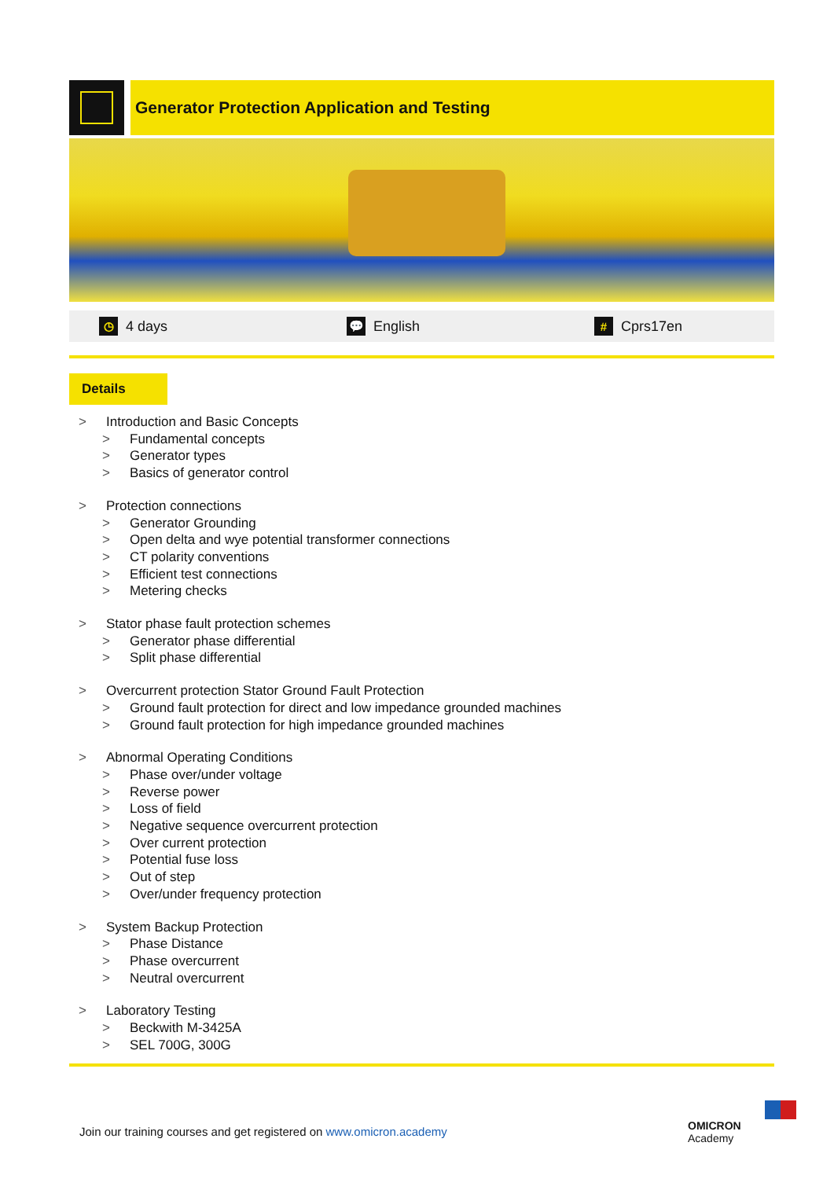Generator Protection Application and Testing
◷ 4 days 💬 English # Cprs17en
Details
> Introduction and Basic Concepts
> Fundamental concepts
> Generator types
> Basics of generator control
> Protection connections
> Generator Grounding
> Open delta and wye potential transformer connections
> CT polarity conventions
> Efficient test connections
> Metering checks
> Stator phase fault protection schemes
> Generator phase differential
> Split phase differential
> Overcurrent protection Stator Ground Fault Protection
> Ground fault protection for direct and low impedance grounded machines
> Ground fault protection for high impedance grounded machines
> Abnormal Operating Conditions
> Phase over/under voltage
> Reverse power
> Loss of field
> Negative sequence overcurrent protection
> Over current protection
> Potential fuse loss
> Out of step
> Over/under frequency protection
> System Backup Protection
> Phase Distance
> Phase overcurrent
> Neutral overcurrent
> Laboratory Testing
> Beckwith M-3425A
> SEL 700G, 300G
Join our training courses and get registered on www.omicron.academy
OMICRON
Academy